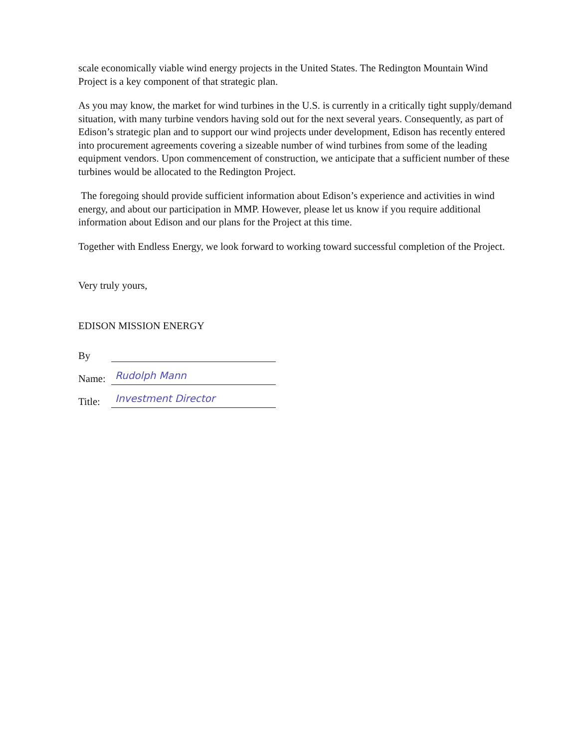scale economically viable wind energy projects in the United States. The Redington Mountain Wind Project is a key component of that strategic plan.
As you may know, the market for wind turbines in the U.S. is currently in a critically tight supply/demand situation, with many turbine vendors having sold out for the next several years. Consequently, as part of Edison’s strategic plan and to support our wind projects under development, Edison has recently entered into procurement agreements covering a sizeable number of wind turbines from some of the leading equipment vendors. Upon commencement of construction, we anticipate that a sufficient number of these turbines would be allocated to the Redington Project.
The foregoing should provide sufficient information about Edison’s experience and activities in wind energy, and about our participation in MMP. However, please let us know if you require additional information about Edison and our plans for the Project at this time.
Together with Endless Energy, we look forward to working toward successful completion of the Project.
Very truly yours,
EDISON MISSION ENERGY
By
Name:
Rudolph Mann
Title:
Investment Director